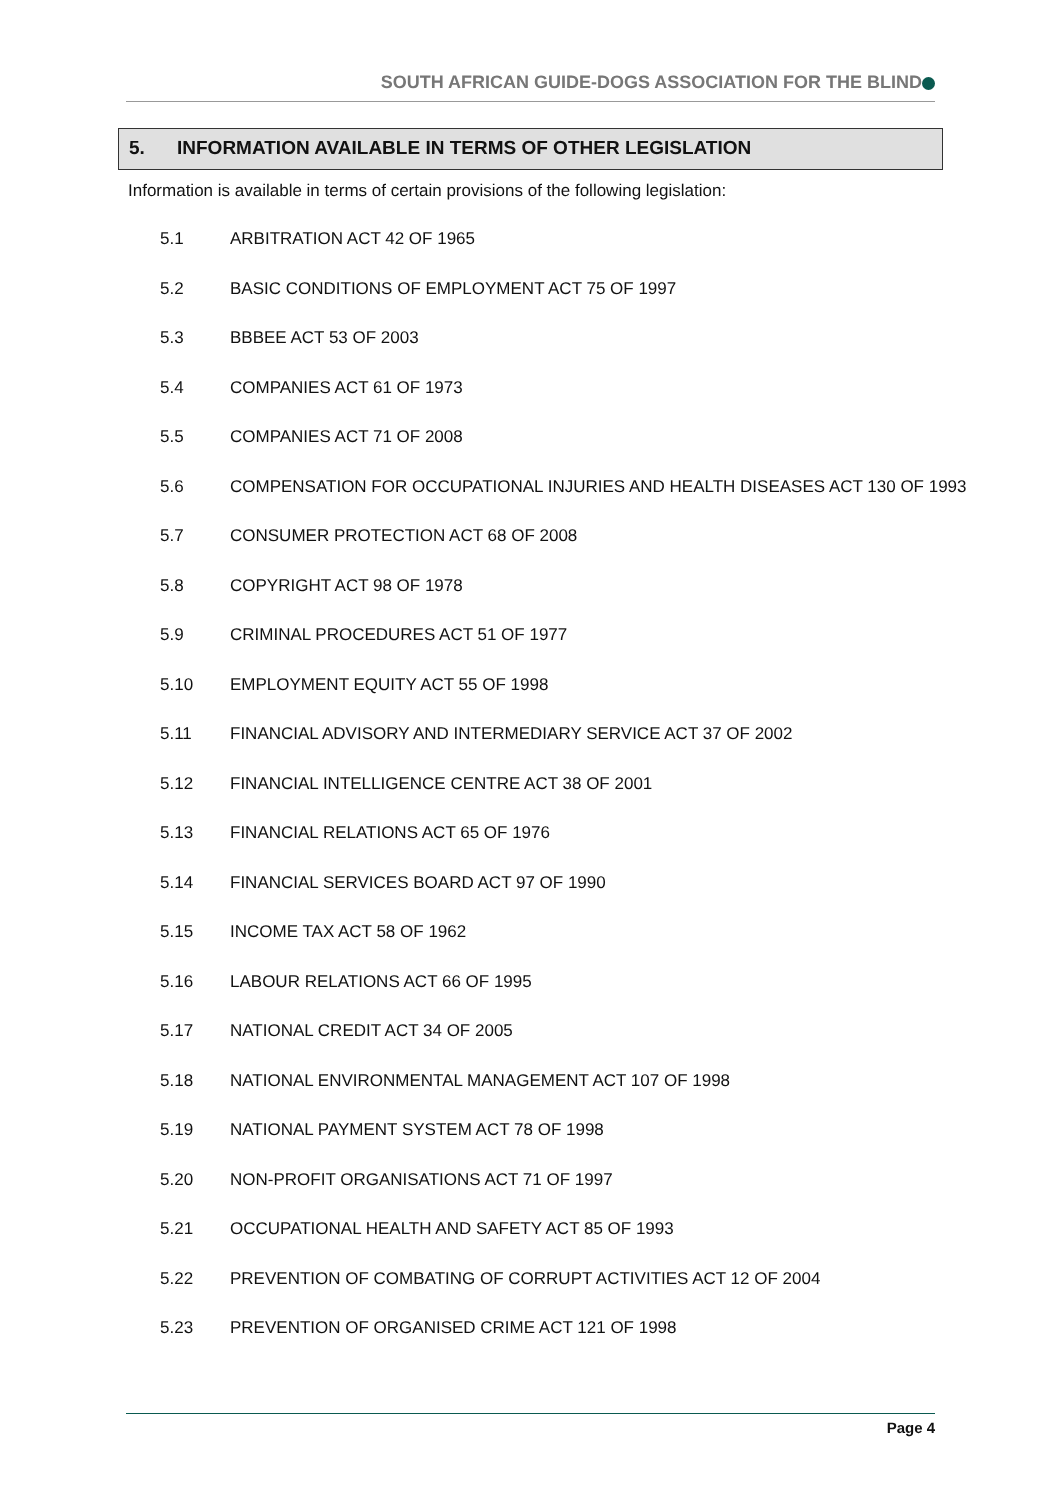SOUTH AFRICAN GUIDE-DOGS ASSOCIATION FOR THE BLIND
5. INFORMATION AVAILABLE IN TERMS OF OTHER LEGISLATION
Information is available in terms of certain provisions of the following legislation:
5.1 ARBITRATION ACT 42 OF 1965
5.2 BASIC CONDITIONS OF EMPLOYMENT ACT 75 OF 1997
5.3 BBBEE ACT 53 OF 2003
5.4 COMPANIES ACT 61 OF 1973
5.5 COMPANIES ACT 71 OF 2008
5.6 COMPENSATION FOR OCCUPATIONAL INJURIES AND HEALTH DISEASES ACT 130 OF 1993
5.7 CONSUMER PROTECTION ACT 68 OF 2008
5.8 COPYRIGHT ACT 98 OF 1978
5.9 CRIMINAL PROCEDURES ACT 51 OF 1977
5.10 EMPLOYMENT EQUITY ACT 55 OF 1998
5.11 FINANCIAL ADVISORY AND INTERMEDIARY SERVICE ACT 37 OF 2002
5.12 FINANCIAL INTELLIGENCE CENTRE ACT 38 OF 2001
5.13 FINANCIAL RELATIONS ACT 65 OF 1976
5.14 FINANCIAL SERVICES BOARD ACT 97 OF 1990
5.15 INCOME TAX ACT 58 OF 1962
5.16 LABOUR RELATIONS ACT 66 OF 1995
5.17 NATIONAL CREDIT ACT 34 OF 2005
5.18 NATIONAL ENVIRONMENTAL MANAGEMENT ACT 107 OF 1998
5.19 NATIONAL PAYMENT SYSTEM ACT 78 OF 1998
5.20 NON-PROFIT ORGANISATIONS ACT 71 OF 1997
5.21 OCCUPATIONAL HEALTH AND SAFETY ACT 85 OF 1993
5.22 PREVENTION OF COMBATING OF CORRUPT ACTIVITIES ACT 12 OF 2004
5.23 PREVENTION OF ORGANISED CRIME ACT 121 OF 1998
Page 4